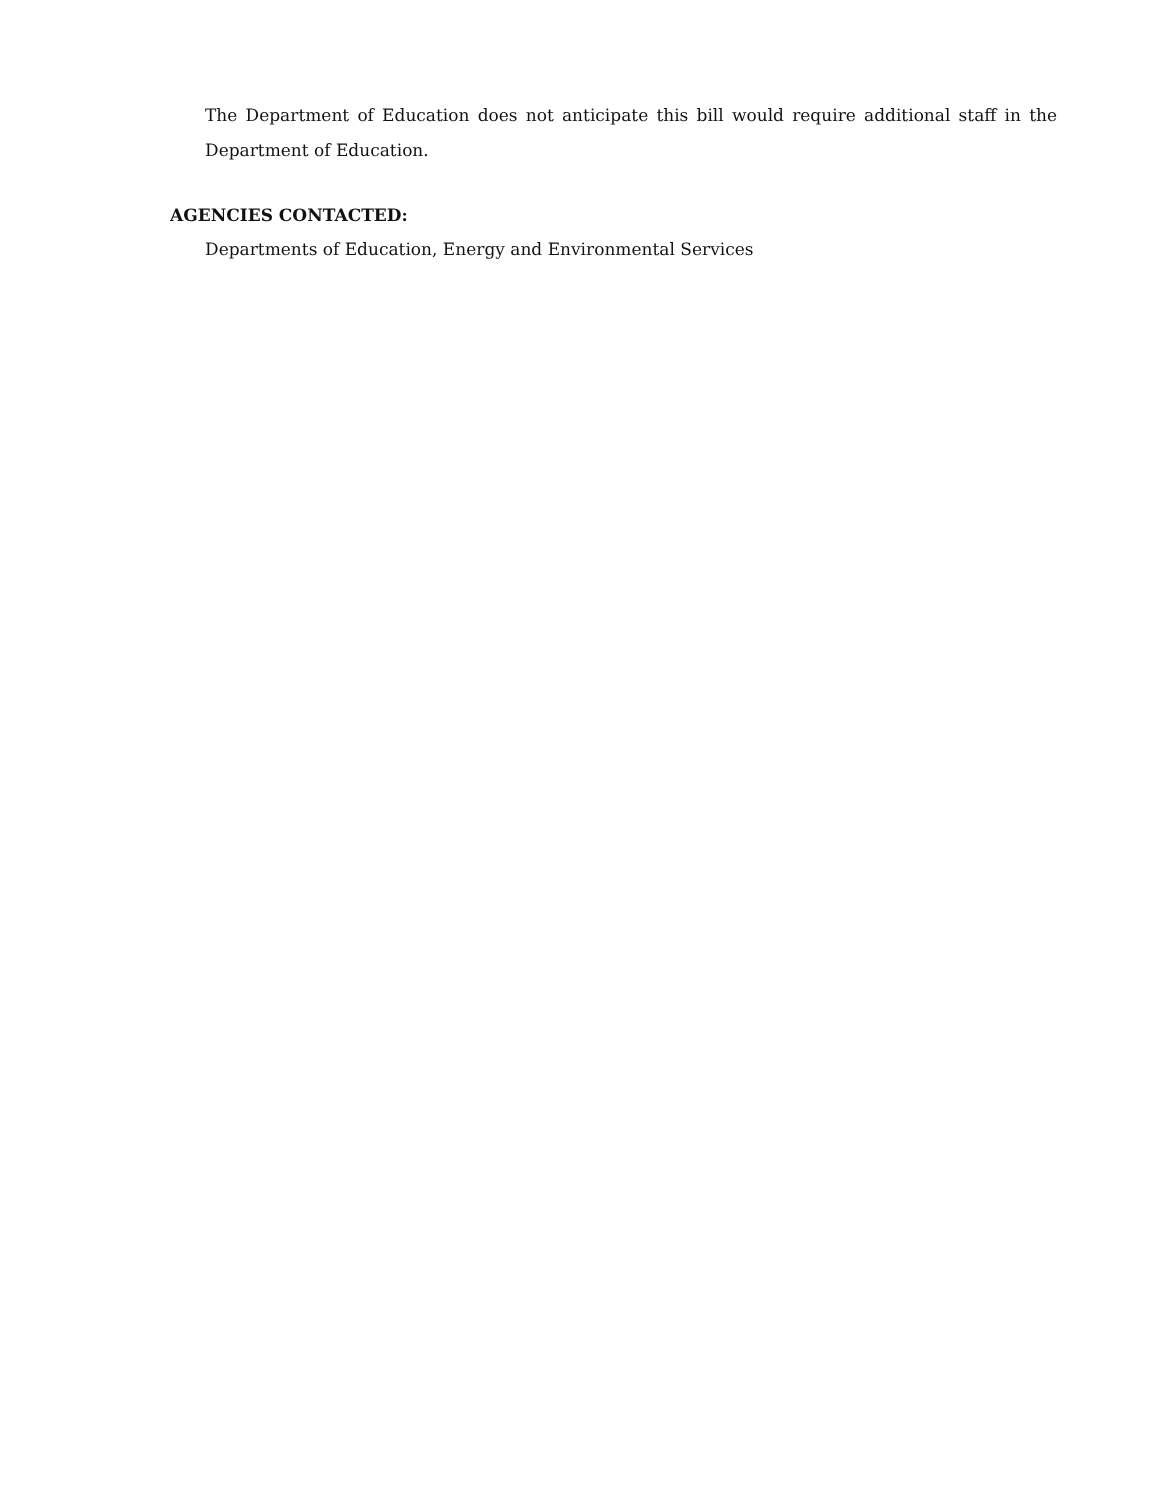The Department of Education does not anticipate this bill would require additional staff in the Department of Education.
AGENCIES CONTACTED:
Departments of Education, Energy and Environmental Services